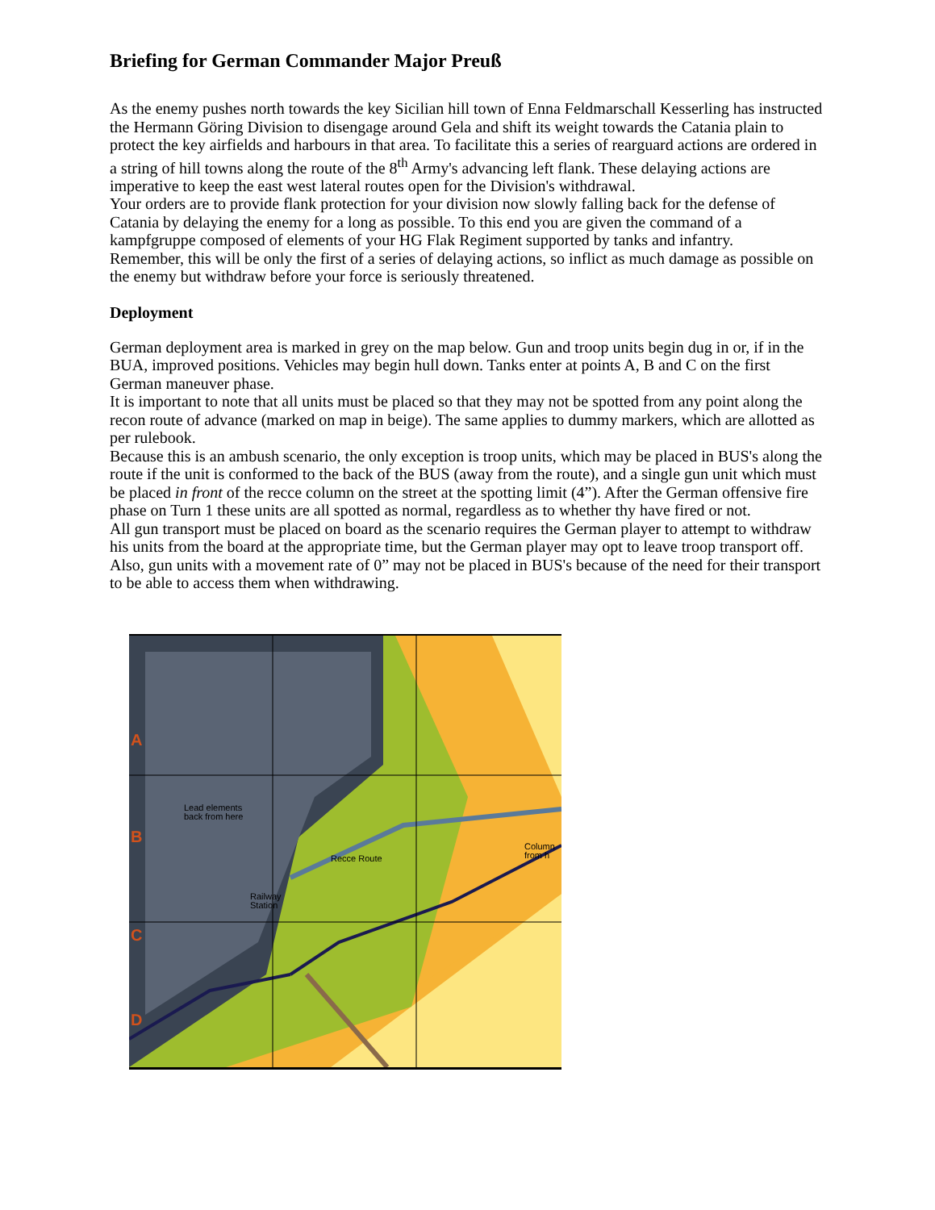Briefing for German Commander Major Preuß
As the enemy pushes north towards the key Sicilian hill town of Enna Feldmarschall Kesserling has instructed the Hermann Göring Division to disengage around Gela and shift its weight towards the Catania plain to protect the key airfields and harbours in that area. To facilitate this a series of rearguard actions are ordered in a string of hill towns along the route of the 8<sup>th</sup> Army's advancing left flank. These delaying actions are imperative to keep the east west lateral routes open for the Division's withdrawal.
Your orders are to provide flank protection for your division now slowly falling back for the defense of Catania by delaying the enemy for a long as possible. To this end you are given the command of a kampfgruppe composed of elements of your HG Flak Regiment supported by tanks and infantry.
Remember, this will be only the first of a series of delaying actions, so inflict as much damage as possible on the enemy but withdraw before your force is seriously threatened.
Deployment
German deployment area is marked in grey on the map below. Gun and troop units begin dug in or, if in the BUA, improved positions. Vehicles may begin hull down. Tanks enter at points A, B and C on the first German maneuver phase.
It is important to note that all units must be placed so that they may not be spotted from any point along the recon route of advance (marked on map in beige). The same applies to dummy markers, which are allotted as per rulebook.
Because this is an ambush scenario, the only exception is troop units, which may be placed in BUS's along the route if the unit is conformed to the back of the BUS (away from the route), and a single gun unit which must be placed in front of the recce column on the street at the spotting limit (4”). After the German offensive fire phase on Turn 1 these units are all spotted as normal, regardless as to whether thy have fired or not.
All gun transport must be placed on board as the scenario requires the German player to attempt to withdraw his units from the board at the appropriate time, but the German player may opt to leave troop transport off. Also, gun units with a movement rate of 0” may not be placed in BUS's because of the need for their transport to be able to access them when withdrawing.
A
B
C
D
Lead elements
back from here
Recce Route
Railway
Station
Column
from h